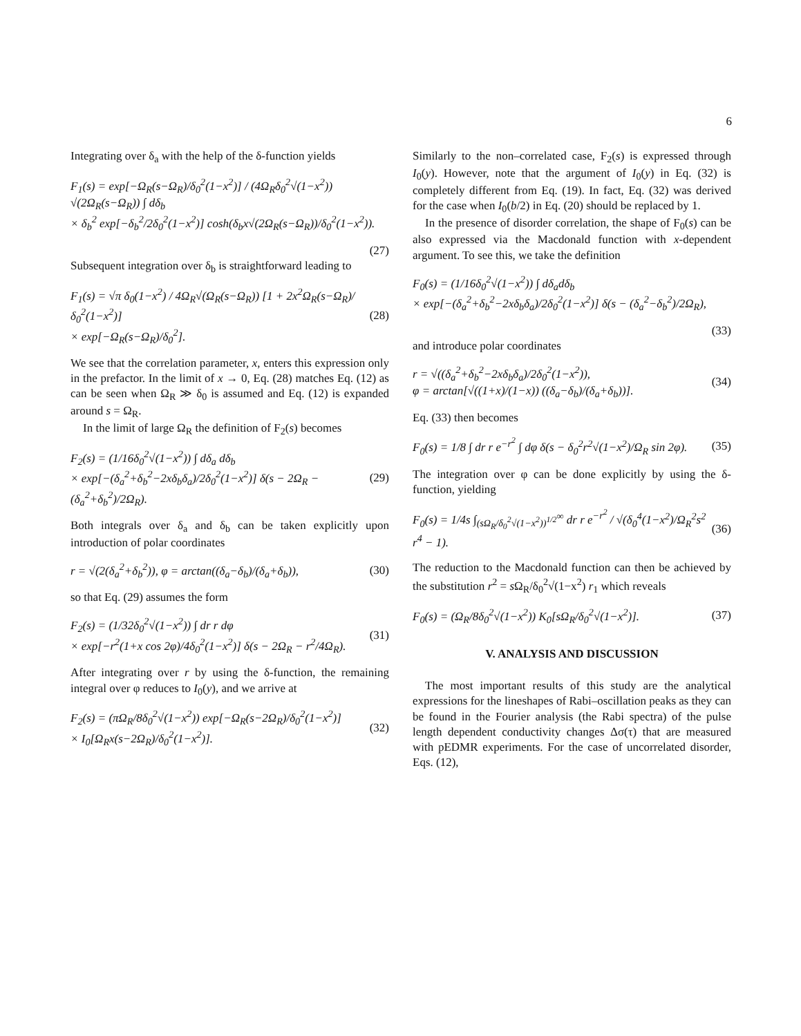6
Integrating over δ<sub>a</sub> with the help of the δ-function yields
F<sub>1</sub>(s) = exp[−Ω<sub>R</sub>(s−Ω<sub>R</sub>)/δ<sub>0</sub><sup>2</sup>(1−x<sup>2</sup>)] / (4Ω<sub>R</sub>δ<sub>0</sub><sup>2</sup>√(1−x<sup>2</sup>)) √(2Ω<sub>R</sub>(s−Ω<sub>R</sub>)) ∫ dδ<sub>b</sub>
× δ<sub>b</sub><sup>2</sup> exp[−δ<sub>b</sub><sup>2</sup>/2δ<sub>0</sub><sup>2</sup>(1−x<sup>2</sup>)] cosh(δ<sub>b</sub>x√(2Ω<sub>R</sub>(s−Ω<sub>R</sub>))/δ<sub>0</sub><sup>2</sup>(1−x<sup>2</sup>)).
(27)
Subsequent integration over δ<sub>b</sub> is straightforward leading to
F<sub>1</sub>(s) = √π δ<sub>0</sub>(1−x<sup>2</sup>) / 4Ω<sub>R</sub>√(Ω<sub>R</sub>(s−Ω<sub>R</sub>)) [1 + 2x<sup>2</sup>Ω<sub>R</sub>(s−Ω<sub>R</sub>)/δ<sub>0</sub><sup>2</sup>(1−x<sup>2</sup>)]
× exp[−Ω<sub>R</sub>(s−Ω<sub>R</sub>)/δ<sub>0</sub><sup>2</sup>]. (28)
We see that the correlation parameter, x, enters this expression only in the prefactor. In the limit of x → 0, Eq. (28) matches Eq. (12) as can be seen when Ω<sub>R</sub> ≫ δ<sub>0</sub> is assumed and Eq. (12) is expanded around s = Ω<sub>R</sub>.
In the limit of large Ω<sub>R</sub> the definition of F<sub>2</sub>(s) becomes
F<sub>2</sub>(s) = (1/16δ<sub>0</sub><sup>2</sup>√(1−x<sup>2</sup>)) ∫ dδ<sub>a</sub> dδ<sub>b</sub>
× exp[−(δ<sub>a</sub><sup>2</sup>+δ<sub>b</sub><sup>2</sup>−2xδ<sub>b</sub>δ<sub>a</sub>)/2δ<sub>0</sub><sup>2</sup>(1−x<sup>2</sup>)] δ(s − 2Ω<sub>R</sub> − (δ<sub>a</sub><sup>2</sup>+δ<sub>b</sub><sup>2</sup>)/2Ω<sub>R</sub>). (29)
Both integrals over δ<sub>a</sub> and δ<sub>b</sub> can be taken explicitly upon introduction of polar coordinates
r = √(2(δ<sub>a</sub><sup>2</sup>+δ<sub>b</sub><sup>2</sup>)), φ = arctan((δ<sub>a</sub>−δ<sub>b</sub>)/(δ<sub>a</sub>+δ<sub>b</sub>)), (30)
so that Eq. (29) assumes the form
F<sub>2</sub>(s) = (1/32δ<sub>0</sub><sup>2</sup>√(1−x<sup>2</sup>)) ∫ dr r dφ
× exp[−r<sup>2</sup>(1+x cos 2φ)/4δ<sub>0</sub><sup>2</sup>(1−x<sup>2</sup>)] δ(s − 2Ω<sub>R</sub> − r<sup>2</sup>/4Ω<sub>R</sub>). (31)
After integrating over r by using the δ-function, the remaining integral over φ reduces to I<sub>0</sub>(y), and we arrive at
F<sub>2</sub>(s) = (πΩ<sub>R</sub>/8δ<sub>0</sub><sup>2</sup>√(1−x<sup>2</sup>)) exp[−Ω<sub>R</sub>(s−2Ω<sub>R</sub>)/δ<sub>0</sub><sup>2</sup>(1−x<sup>2</sup>)]
× I<sub>0</sub>[Ω<sub>R</sub>x(s−2Ω<sub>R</sub>)/δ<sub>0</sub><sup>2</sup>(1−x<sup>2</sup>)]. (32)
Similarly to the non–correlated case, F<sub>2</sub>(s) is expressed through I<sub>0</sub>(y). However, note that the argument of I<sub>0</sub>(y) in Eq. (32) is completely different from Eq. (19). In fact, Eq. (32) was derived for the case when I<sub>0</sub>(b/2) in Eq. (20) should be replaced by 1.
In the presence of disorder correlation, the shape of F<sub>0</sub>(s) can be also expressed via the Macdonald function with x-dependent argument. To see this, we take the definition
F<sub>0</sub>(s) = (1/16δ<sub>0</sub><sup>2</sup>√(1−x<sup>2</sup>)) ∫ dδ<sub>a</sub>dδ<sub>b</sub>
× exp[−(δ<sub>a</sub><sup>2</sup>+δ<sub>b</sub><sup>2</sup>−2xδ<sub>b</sub>δ<sub>a</sub>)/2δ<sub>0</sub><sup>2</sup>(1−x<sup>2</sup>)] δ(s − (δ<sub>a</sub><sup>2</sup>−δ<sub>b</sub><sup>2</sup>)/2Ω<sub>R</sub>),
(33)
and introduce polar coordinates
r = √((δ<sub>a</sub><sup>2</sup>+δ<sub>b</sub><sup>2</sup>−2xδ<sub>b</sub>δ<sub>a</sub>)/2δ<sub>0</sub><sup>2</sup>(1−x<sup>2</sup>)),
φ = arctan[√((1+x)/(1−x)) ((δ<sub>a</sub>−δ<sub>b</sub>)/(δ<sub>a</sub>+δ<sub>b</sub>))]. (34)
Eq. (33) then becomes
F<sub>0</sub>(s) = 1/8 ∫ dr r e<sup>−r<sup>2</sup></sup> ∫ dφ δ(s − δ<sub>0</sub><sup>2</sup>r<sup>2</sup>√(1−x<sup>2</sup>)/Ω<sub>R</sub> sin 2φ). (35)
The integration over φ can be done explicitly by using the δ-function, yielding
F<sub>0</sub>(s) = 1/4s ∫<sub>(sΩ<sub>R</sub>/δ<sub>0</sub><sup>2</sup>√(1−x<sup>2</sup>))<sup>1/2</sup></sub><sup>∞</sup> dr r e<sup>−r<sup>2</sup></sup> / √(δ<sub>0</sub><sup>4</sup>(1−x<sup>2</sup>)/Ω<sub>R</sub><sup>2</sup>s<sup>2</sup> r<sup>4</sup> − 1). (36)
The reduction to the Macdonald function can then be achieved by the substitution r<sup>2</sup> = s Ω<sub>R</sub>/δ<sub>0</sub><sup>2</sup>√(1−x<sup>2</sup>) r<sub>1</sub> which reveals
F<sub>0</sub>(s) = (Ω<sub>R</sub>/8δ<sub>0</sub><sup>2</sup>√(1−x<sup>2</sup>)) K<sub>0</sub>[sΩ<sub>R</sub>/δ<sub>0</sub><sup>2</sup>√(1−x<sup>2</sup>)]. (37)
V. ANALYSIS AND DISCUSSION
The most important results of this study are the analytical expressions for the lineshapes of Rabi–oscillation peaks as they can be found in the Fourier analysis (the Rabi spectra) of the pulse length dependent conductivity changes Δσ(τ) that are measured with pEDMR experiments. For the case of uncorrelated disorder, Eqs. (12),